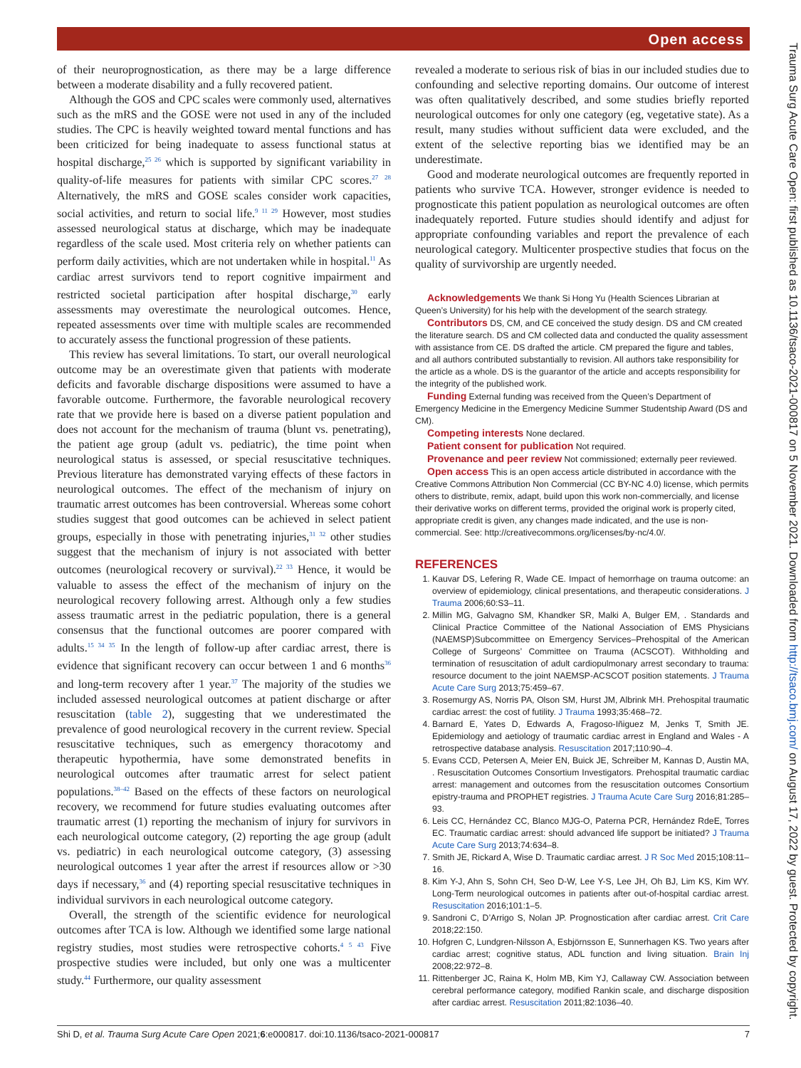Open access
Trauma Surg Acute Care Open: first published as 10.1136/tsaco-2021-000817 on 5 November 2021. Downloaded from http://tsaco.bmj.com/ on August 17, 2022 by guest. Protected by copyright.
of their neuroprognostication, as there may be a large difference between a moderate disability and a fully recovered patient.
Although the GOS and CPC scales were commonly used, alternatives such as the mRS and the GOSE were not used in any of the included studies. The CPC is heavily weighted toward mental functions and has been criticized for being inadequate to assess functional status at hospital discharge,<sup>25 26</sup> which is supported by significant variability in quality-of-life measures for patients with similar CPC scores.<sup>27 28</sup> Alternatively, the mRS and GOSE scales consider work capacities, social activities, and return to social life.<sup>9 11 29</sup> However, most studies assessed neurological status at discharge, which may be inadequate regardless of the scale used. Most criteria rely on whether patients can perform daily activities, which are not undertaken while in hospital.<sup>11</sup> As cardiac arrest survivors tend to report cognitive impairment and restricted societal participation after hospital discharge,<sup>30</sup> early assessments may overestimate the neurological outcomes. Hence, repeated assessments over time with multiple scales are recommended to accurately assess the functional progression of these patients.
This review has several limitations. To start, our overall neurological outcome may be an overestimate given that patients with moderate deficits and favorable discharge dispositions were assumed to have a favorable outcome. Furthermore, the favorable neurological recovery rate that we provide here is based on a diverse patient population and does not account for the mechanism of trauma (blunt vs. penetrating), the patient age group (adult vs. pediatric), the time point when neurological status is assessed, or special resuscitative techniques. Previous literature has demonstrated varying effects of these factors in neurological outcomes. The effect of the mechanism of injury on traumatic arrest outcomes has been controversial. Whereas some cohort studies suggest that good outcomes can be achieved in select patient groups, especially in those with penetrating injuries,<sup>31 32</sup> other studies suggest that the mechanism of injury is not associated with better outcomes (neurological recovery or survival).<sup>22 33</sup> Hence, it would be valuable to assess the effect of the mechanism of injury on the neurological recovery following arrest. Although only a few studies assess traumatic arrest in the pediatric population, there is a general consensus that the functional outcomes are poorer compared with adults.<sup>15 34 35</sup> In the length of follow-up after cardiac arrest, there is evidence that significant recovery can occur between 1 and 6 months<sup>36</sup> and long-term recovery after 1 year.<sup>37</sup> The majority of the studies we included assessed neurological outcomes at patient discharge or after resuscitation (table 2), suggesting that we underestimated the prevalence of good neurological recovery in the current review. Special resuscitative techniques, such as emergency thoracotomy and therapeutic hypothermia, have some demonstrated benefits in neurological outcomes after traumatic arrest for select patient populations.<sup>38–42</sup> Based on the effects of these factors on neurological recovery, we recommend for future studies evaluating outcomes after traumatic arrest (1) reporting the mechanism of injury for survivors in each neurological outcome category, (2) reporting the age group (adult vs. pediatric) in each neurological outcome category, (3) assessing neurological outcomes 1 year after the arrest if resources allow or >30 days if necessary,<sup>36</sup> and (4) reporting special resuscitative techniques in individual survivors in each neurological outcome category.
Overall, the strength of the scientific evidence for neurological outcomes after TCA is low. Although we identified some large national registry studies, most studies were retrospective cohorts.<sup>4 5 43</sup> Five prospective studies were included, but only one was a multicenter study.<sup>44</sup> Furthermore, our quality assessment
revealed a moderate to serious risk of bias in our included studies due to confounding and selective reporting domains. Our outcome of interest was often qualitatively described, and some studies briefly reported neurological outcomes for only one category (eg, vegetative state). As a result, many studies without sufficient data were excluded, and the extent of the selective reporting bias we identified may be an underestimate.
Good and moderate neurological outcomes are frequently reported in patients who survive TCA. However, stronger evidence is needed to prognosticate this patient population as neurological outcomes are often inadequately reported. Future studies should identify and adjust for appropriate confounding variables and report the prevalence of each neurological category. Multicenter prospective studies that focus on the quality of survivorship are urgently needed.
Acknowledgements We thank Si Hong Yu (Health Sciences Librarian at Queen’s University) for his help with the development of the search strategy.
Contributors DS, CM, and CE conceived the study design. DS and CM created the literature search. DS and CM collected data and conducted the quality assessment with assistance from CE. DS drafted the article. CM prepared the figure and tables, and all authors contributed substantially to revision. All authors take responsibility for the article as a whole. DS is the guarantor of the article and accepts responsibility for the integrity of the published work.
Funding External funding was received from the Queen’s Department of Emergency Medicine in the Emergency Medicine Summer Studentship Award (DS and CM).
Competing interests None declared.
Patient consent for publication Not required.
Provenance and peer review Not commissioned; externally peer reviewed.
Open access This is an open access article distributed in accordance with the Creative Commons Attribution Non Commercial (CC BY-NC 4.0) license, which permits others to distribute, remix, adapt, build upon this work non-commercially, and license their derivative works on different terms, provided the original work is properly cited, appropriate credit is given, any changes made indicated, and the use is non-commercial. See: http://creativecommons.org/licenses/by-nc/4.0/.
REFERENCES
1. Kauvar DS, Lefering R, Wade CE. Impact of hemorrhage on trauma outcome: an overview of epidemiology, clinical presentations, and therapeutic considerations. J Trauma 2006;60:S3–11.
2. Millin MG, Galvagno SM, Khandker SR, Malki A, Bulger EM, . Standards and Clinical Practice Committee of the National Association of EMS Physicians (NAEMSP)Subcommittee on Emergency Services–Prehospital of the American College of Surgeons’ Committee on Trauma (ACSCOT). Withholding and termination of resuscitation of adult cardiopulmonary arrest secondary to trauma: resource document to the joint NAEMSP-ACSCOT position statements. J Trauma Acute Care Surg 2013;75:459–67.
3. Rosemurgy AS, Norris PA, Olson SM, Hurst JM, Albrink MH. Prehospital traumatic cardiac arrest: the cost of futility. J Trauma 1993;35:468–72.
4. Barnard E, Yates D, Edwards A, Fragoso-Iñiguez M, Jenks T, Smith JE. Epidemiology and aetiology of traumatic cardiac arrest in England and Wales - A retrospective database analysis. Resuscitation 2017;110:90–4.
5. Evans CCD, Petersen A, Meier EN, Buick JE, Schreiber M, Kannas D, Austin MA, . Resuscitation Outcomes Consortium Investigators. Prehospital traumatic cardiac arrest: management and outcomes from the resuscitation outcomes Consortium epistry-trauma and PROPHET registries. J Trauma Acute Care Surg 2016;81:285–93.
6. Leis CC, Hernández CC, Blanco MJG-O, Paterna PCR, Hernández RdeE, Torres EC. Traumatic cardiac arrest: should advanced life support be initiated? J Trauma Acute Care Surg 2013;74:634–8.
7. Smith JE, Rickard A, Wise D. Traumatic cardiac arrest. J R Soc Med 2015;108:11–16.
8. Kim Y-J, Ahn S, Sohn CH, Seo D-W, Lee Y-S, Lee JH, Oh BJ, Lim KS, Kim WY. Long-Term neurological outcomes in patients after out-of-hospital cardiac arrest. Resuscitation 2016;101:1–5.
9. Sandroni C, D’Arrigo S, Nolan JP. Prognostication after cardiac arrest. Crit Care 2018;22:150.
10. Hofgren C, Lundgren-Nilsson A, Esbjörnsson E, Sunnerhagen KS. Two years after cardiac arrest; cognitive status, ADL function and living situation. Brain Inj 2008;22:972–8.
11. Rittenberger JC, Raina K, Holm MB, Kim YJ, Callaway CW. Association between cerebral performance category, modified Rankin scale, and discharge disposition after cardiac arrest. Resuscitation 2011;82:1036–40.
Shi D, et al. Trauma Surg Acute Care Open 2021;6:e000817. doi:10.1136/tsaco-2021-000817 7